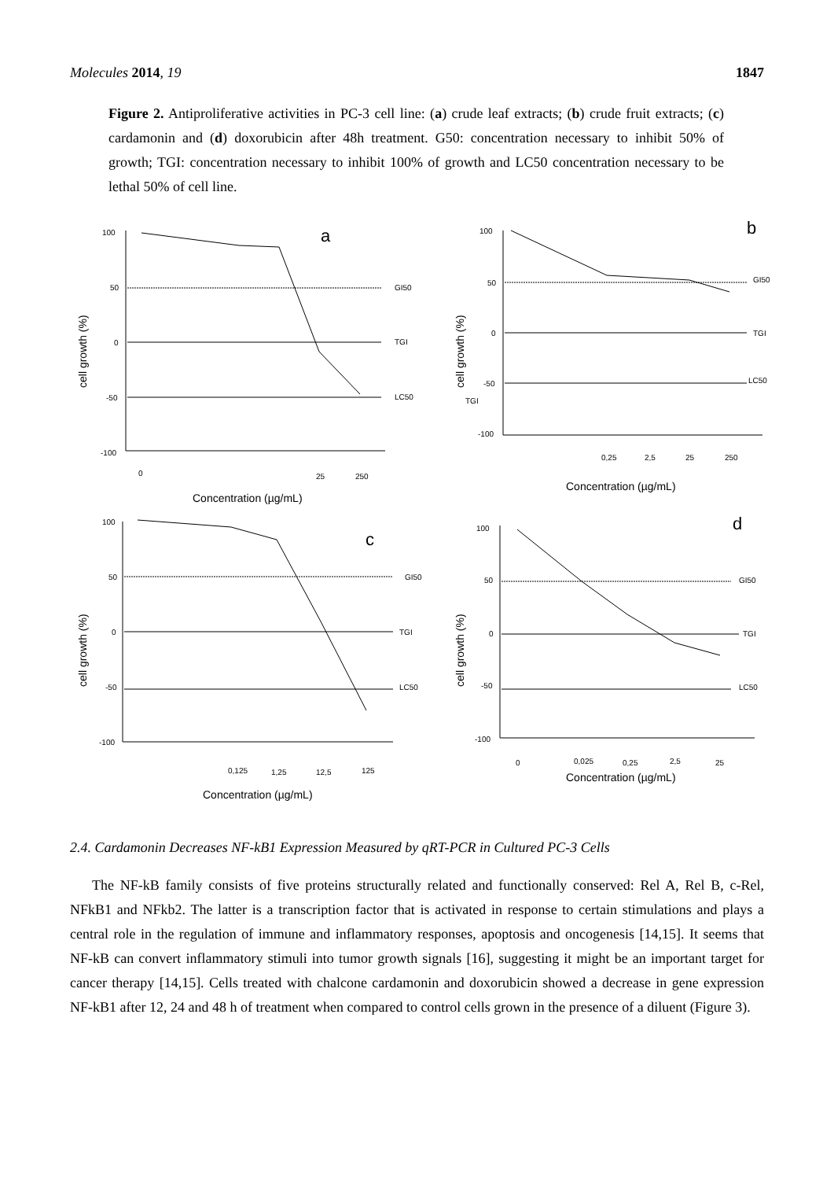Molecules 2014, 19 1847
Figure 2. Antiproliferative activities in PC-3 cell line: (a) crude leaf extracts; (b) crude fruit extracts; (c) cardamonin and (d) doxorubicin after 48h treatment. G50: concentration necessary to inhibit 50% of growth; TGI: concentration necessary to inhibit 100% of growth and LC50 concentration necessary to be lethal 50% of cell line.
cell growth (%)
100
50
0
-50
-100
GI50
TGI
LC50
a
0
25
250
Concentration (µg/mL)
cell growth (%)
100
50
0
-50
-100
TGI
GI50
TGI
LC50
b
0,25
2,5
25
250
Concentration (µg/mL)
cell growth (%)
100
50
0
-50
-100
GI50
TGI
LC50
c
0,125
1,25
12,5
125
Concentration (µg/mL)
cell growth (%)
100
50
0
-50
-100
GI50
TGI
LC50
d
0
0,025
0,25
2,5
25
Concentration (µg/mL)
2.4. Cardamonin Decreases NF-kB1 Expression Measured by qRT-PCR in Cultured PC-3 Cells
The NF-kB family consists of five proteins structurally related and functionally conserved: Rel A, Rel B, c-Rel, NFkB1 and NFkb2. The latter is a transcription factor that is activated in response to certain stimulations and plays a central role in the regulation of immune and inflammatory responses, apoptosis and oncogenesis [14,15]. It seems that NF-kB can convert inflammatory stimuli into tumor growth signals [16], suggesting it might be an important target for cancer therapy [14,15]. Cells treated with chalcone cardamonin and doxorubicin showed a decrease in gene expression NF-kB1 after 12, 24 and 48 h of treatment when compared to control cells grown in the presence of a diluent (Figure 3).